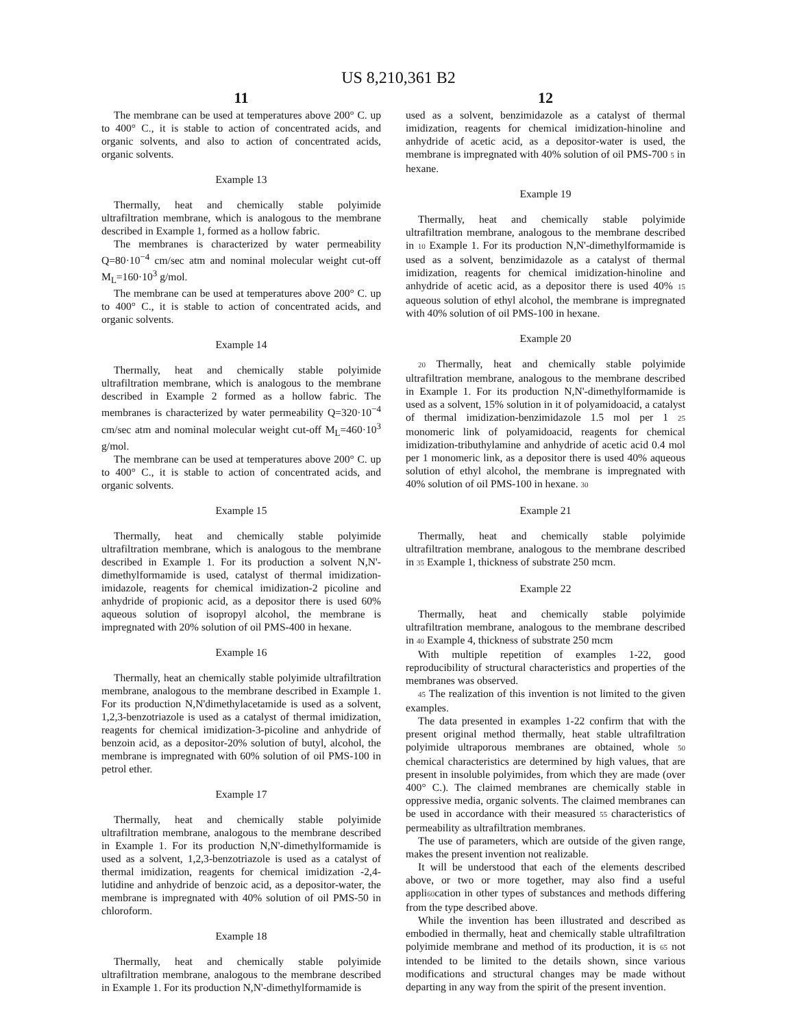US 8,210,361 B2
11
The membrane can be used at temperatures above 200° C. up to 400° C., it is stable to action of concentrated acids, and organic solvents, and also to action of concentrated acids, organic solvents.
Example 13
Thermally, heat and chemically stable polyimide ultrafiltration membrane, which is analogous to the membrane described in Example 1, formed as a hollow fabric.
The membranes is characterized by water permeability Q=80·10<sup>−4</sup> cm/sec atm and nominal molecular weight cut-off M<sub>L</sub>=160·10<sup>3</sup> g/mol.
The membrane can be used at temperatures above 200° C. up to 400° C., it is stable to action of concentrated acids, and organic solvents.
Example 14
Thermally, heat and chemically stable polyimide ultrafiltration membrane, which is analogous to the membrane described in Example 2 formed as a hollow fabric. The membranes is characterized by water permeability Q=320·10<sup>−4</sup> cm/sec atm and nominal molecular weight cut-off M<sub>L</sub>=460·10<sup>3</sup> g/mol.
The membrane can be used at temperatures above 200° C. up to 400° C., it is stable to action of concentrated acids, and organic solvents.
Example 15
Thermally, heat and chemically stable polyimide ultrafiltration membrane, which is analogous to the membrane described in Example 1. For its production a solvent N,N'-dimethylformamide is used, catalyst of thermal imidization-imidazole, reagents for chemical imidization-2 picoline and anhydride of propionic acid, as a depositor there is used 60% aqueous solution of isopropyl alcohol, the membrane is impregnated with 20% solution of oil PMS-400 in hexane.
Example 16
Thermally, heat an chemically stable polyimide ultrafiltration membrane, analogous to the membrane described in Example 1. For its production N,N'dimethylacetamide is used as a solvent, 1,2,3-benzotriazole is used as a catalyst of thermal imidization, reagents for chemical imidization-3-picoline and anhydride of benzoin acid, as a depositor-20% solution of butyl, alcohol, the membrane is impregnated with 60% solution of oil PMS-100 in petrol ether.
Example 17
Thermally, heat and chemically stable polyimide ultrafiltration membrane, analogous to the membrane described in Example 1. For its production N,N'-dimethylformamide is used as a solvent, 1,2,3-benzotriazole is used as a catalyst of thermal imidization, reagents for chemical imidization -2,4-lutidine and anhydride of benzoic acid, as a depositor-water, the membrane is impregnated with 40% solution of oil PMS-50 in chloroform.
Example 18
Thermally, heat and chemically stable polyimide ultrafiltration membrane, analogous to the membrane described in Example 1. For its production N,N'-dimethylformamide is
12
used as a solvent, benzimidazole as a catalyst of thermal imidization, reagents for chemical imidization-hinoline and anhydride of acetic acid, as a depositor-water is used, the membrane is impregnated with 40% solution of oil PMS-700 5 in hexane.
Example 19
Thermally, heat and chemically stable polyimide ultrafiltration membrane, analogous to the membrane described in 10 Example 1. For its production N,N'-dimethylformamide is used as a solvent, benzimidazole as a catalyst of thermal imidization, reagents for chemical imidization-hinoline and anhydride of acetic acid, as a depositor there is used 40% 15 aqueous solution of ethyl alcohol, the membrane is impregnated with 40% solution of oil PMS-100 in hexane.
Example 20
20 Thermally, heat and chemically stable polyimide ultrafiltration membrane, analogous to the membrane described in Example 1. For its production N,N'-dimethylformamide is used as a solvent, 15% solution in it of polyamidoacid, a catalyst of thermal imidization-benzimidazole 1.5 mol per 1 25 monomeric link of polyamidoacid, reagents for chemical imidization-tributhylamine and anhydride of acetic acid 0.4 mol per 1 monomeric link, as a depositor there is used 40% aqueous solution of ethyl alcohol, the membrane is impregnated with 40% solution of oil PMS-100 in hexane. 30
Example 21
Thermally, heat and chemically stable polyimide ultrafiltration membrane, analogous to the membrane described in 35 Example 1, thickness of substrate 250 mcm.
Example 22
Thermally, heat and chemically stable polyimide ultrafiltration membrane, analogous to the membrane described in 40 Example 4, thickness of substrate 250 mcm
With multiple repetition of examples 1-22, good reproducibility of structural characteristics and properties of the membranes was observed.
45 The realization of this invention is not limited to the given examples.
The data presented in examples 1-22 confirm that with the present original method thermally, heat stable ultrafiltration polyimide ultraporous membranes are obtained, whole 50 chemical characteristics are determined by high values, that are present in insoluble polyimides, from which they are made (over 400° C.). The claimed membranes are chemically stable in oppressive media, organic solvents. The claimed membranes can be used in accordance with their measured 55 characteristics of permeability as ultrafiltration membranes.
The use of parameters, which are outside of the given range, makes the present invention not realizable.
It will be understood that each of the elements described above, or two or more together, may also find a useful appli60cation in other types of substances and methods differing from the type described above.
While the invention has been illustrated and described as embodied in thermally, heat and chemically stable ultrafiltration polyimide membrane and method of its production, it is 65 not intended to be limited to the details shown, since various modifications and structural changes may be made without departing in any way from the spirit of the present invention.